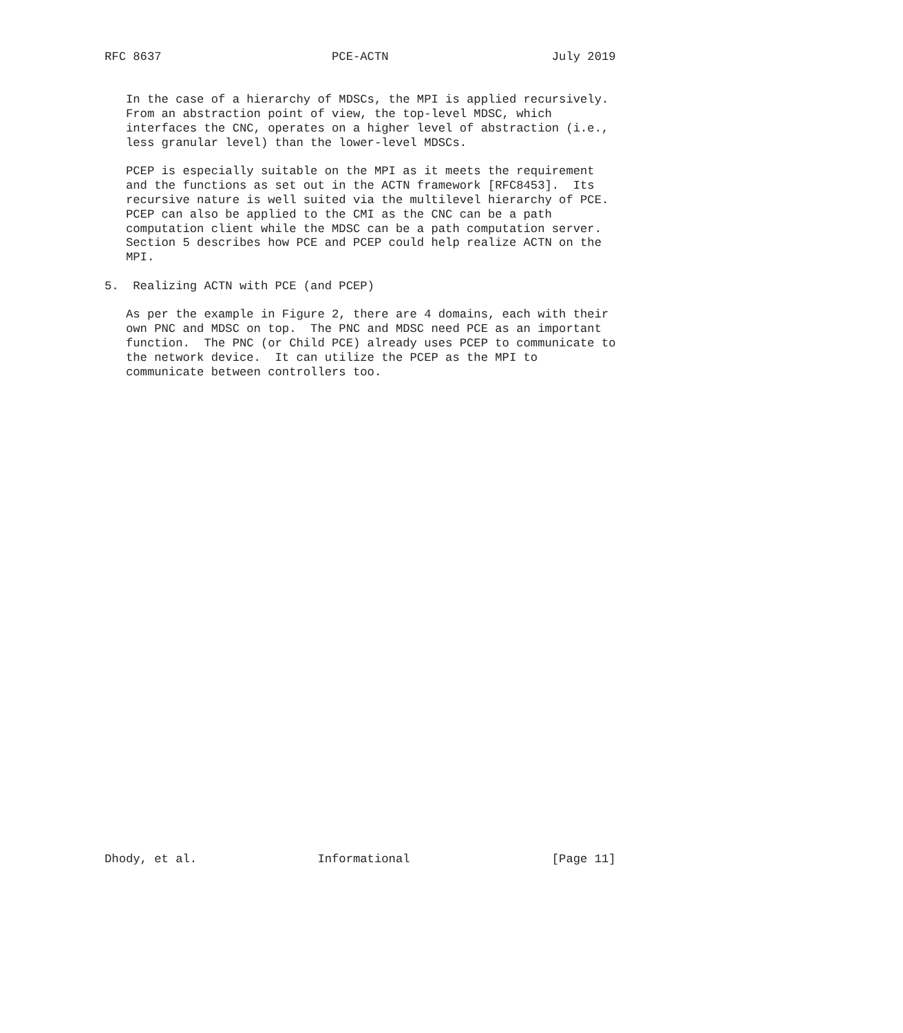RFC 8637                        PCE-ACTN                       July 2019


   In the case of a hierarchy of MDSCs, the MPI is applied recursively.
   From an abstraction point of view, the top-level MDSC, which
   interfaces the CNC, operates on a higher level of abstraction (i.e.,
   less granular level) than the lower-level MDSCs.

   PCEP is especially suitable on the MPI as it meets the requirement
   and the functions as set out in the ACTN framework [RFC8453].  Its
   recursive nature is well suited via the multilevel hierarchy of PCE.
   PCEP can also be applied to the CMI as the CNC can be a path
   computation client while the MDSC can be a path computation server.
   Section 5 describes how PCE and PCEP could help realize ACTN on the
   MPI.

5.  Realizing ACTN with PCE (and PCEP)

   As per the example in Figure 2, there are 4 domains, each with their
   own PNC and MDSC on top.  The PNC and MDSC need PCE as an important
   function.  The PNC (or Child PCE) already uses PCEP to communicate to
   the network device.  It can utilize the PCEP as the MPI to
   communicate between controllers too.

































Dhody, et al.                 Informational                    [Page 11]